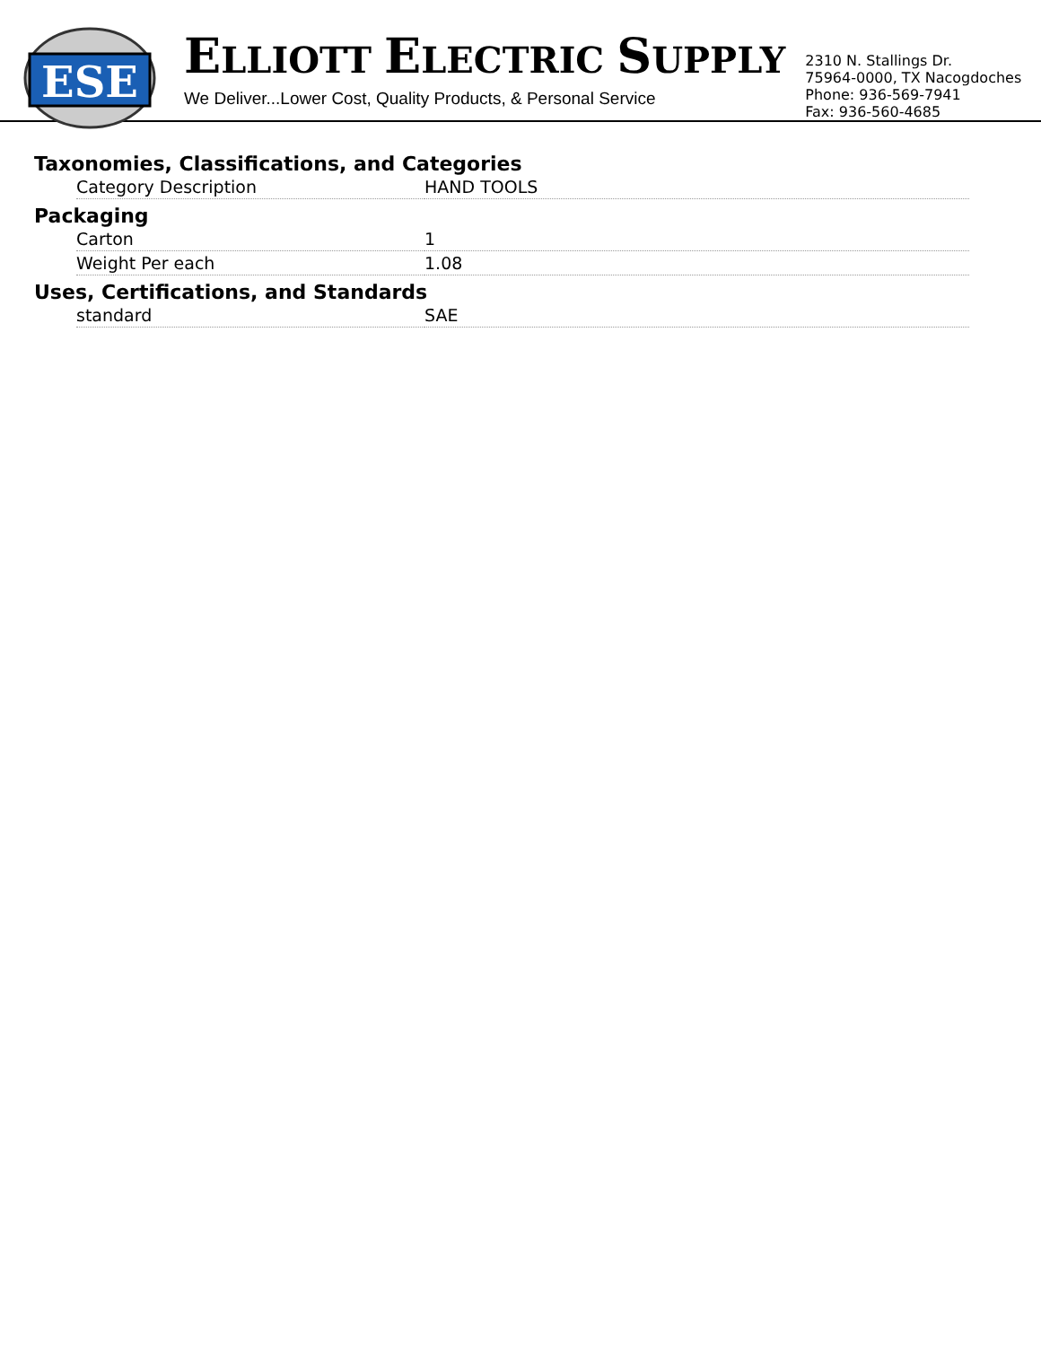ESE
ELLIOTT ELECTRIC SUPPLY
We Deliver...Lower Cost, Quality Products, & Personal Service
2310 N. Stallings Dr.
75964-0000, TX Nacogdoches
Phone: 936-569-7941
Fax: 936-560-4685
Taxonomies, Classifications, and Categories
| Category Description | HAND TOOLS |
Packaging
| Carton | 1 |
| Weight Per each | 1.08 |
Uses, Certifications, and Standards
| standard | SAE |